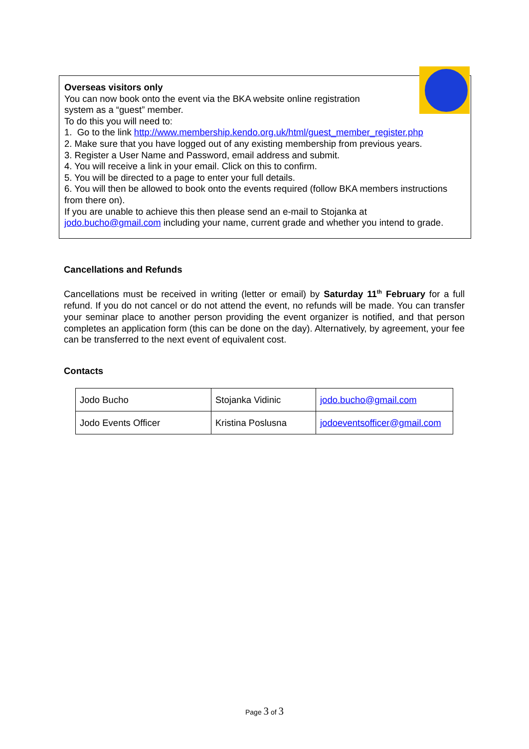Overseas visitors only
You can now book onto the event via the BKA website online registration
system as a “guest” member.
To do this you will need to:
1. Go to the link http://www.membership.kendo.org.uk/html/guest_member_register.php
2. Make sure that you have logged out of any existing membership from previous years.
3. Register a User Name and Password, email address and submit.
4. You will receive a link in your email. Click on this to confirm.
5. You will be directed to a page to enter your full details.
6. You will then be allowed to book onto the events required (follow BKA members instructions from there on).
If you are unable to achieve this then please send an e-mail to Stojanka at jodo.bucho@gmail.com including your name, current grade and whether you intend to grade.
Cancellations and Refunds
Cancellations must be received in writing (letter or email) by Saturday 11<sup>th</sup> February for a full refund. If you do not cancel or do not attend the event, no refunds will be made. You can transfer your seminar place to another person providing the event organizer is notified, and that person completes an application form (this can be done on the day). Alternatively, by agreement, your fee can be transferred to the next event of equivalent cost.
Contacts
| Jodo Bucho | Stojanka Vidinic | jodo.bucho@gmail.com |
| Jodo Events Officer | Kristina Poslusna | jodoeventsofficer@gmail.com |
Page 3 of 3